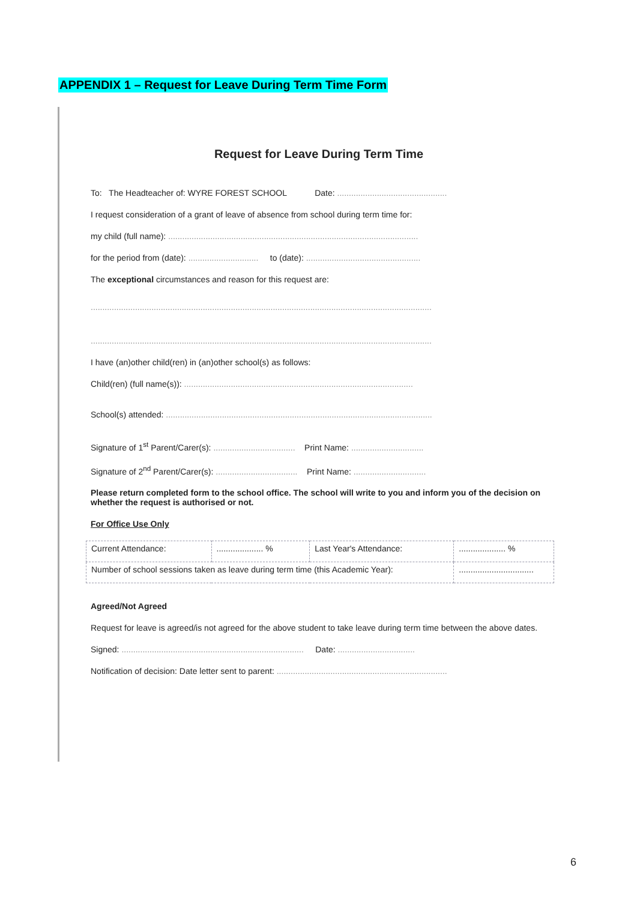APPENDIX 1 – Request for Leave During Term Time Form
Request for Leave During Term Time
To: The Headteacher of: WYRE FOREST SCHOOL Date: ...............................................
I request consideration of a grant of leave of absence from school during term time for:
my child (full name): ...........................................................................................................
for the period from (date): .............................. to (date): .................................................
The exceptional circumstances and reason for this request are:
..................................................................................................................................................
..................................................................................................................................................
I have (an)other child(ren) in (an)other school(s) as follows:
Child(ren) (full name(s)): ..................................................................................................
School(s) attended: ..................................................................................................................
Signature of 1<sup>st</sup> Parent/Carer(s): ................................... Print Name: ...............................
Signature of 2<sup>nd</sup> Parent/Carer(s): ................................... Print Name: ...............................
Please return completed form to the school office. The school will write to you and inform you of the decision on whether the request is authorised or not.
For Office Use Only
| Current Attendance: | .................... % | Last Year's Attendance: | .................... % |
| Number of school sessions taken as leave during term time (this Academic Year): | | | ................................ |
Agreed/Not Agreed
Request for leave is agreed/is not agreed for the above student to take leave during term time between the above dates.
Signed: .............................................................................. Date: .................................
Notification of decision: Date letter sent to parent: .........................................................................
6